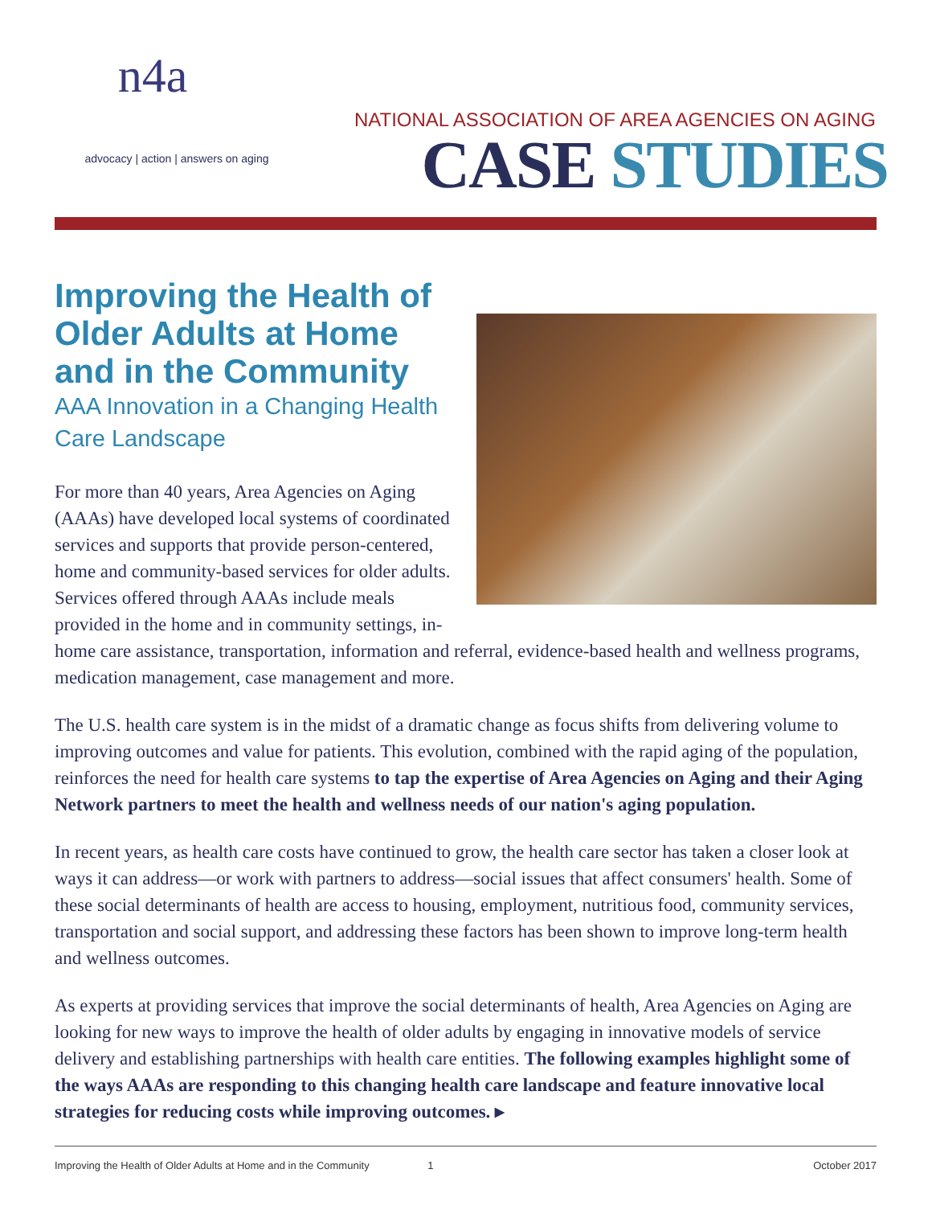n4a
advocacy | action | answers on aging
NATIONAL ASSOCIATION OF AREA AGENCIES ON AGING
CASE STUDIES
Improving the Health of Older Adults at Home and in the Community
AAA Innovation in a Changing Health Care Landscape
For more than 40 years, Area Agencies on Aging (AAAs) have developed local systems of coordinated services and supports that provide person-centered, home and community-based services for older adults. Services offered through AAAs include meals provided in the home and in community settings, in-home care assistance, transportation, information and referral, evidence-based health and wellness programs, medication management, case management and more.
The U.S. health care system is in the midst of a dramatic change as focus shifts from delivering volume to improving outcomes and value for patients. This evolution, combined with the rapid aging of the population, reinforces the need for health care systems to tap the expertise of Area Agencies on Aging and their Aging Network partners to meet the health and wellness needs of our nation's aging population.
In recent years, as health care costs have continued to grow, the health care sector has taken a closer look at ways it can address—or work with partners to address—social issues that affect consumers' health. Some of these social determinants of health are access to housing, employment, nutritious food, community services, transportation and social support, and addressing these factors has been shown to improve long-term health and wellness outcomes.
As experts at providing services that improve the social determinants of health, Area Agencies on Aging are looking for new ways to improve the health of older adults by engaging in innovative models of service delivery and establishing partnerships with health care entities. The following examples highlight some of the ways AAAs are responding to this changing health care landscape and feature innovative local strategies for reducing costs while improving outcomes. ▸
Improving the Health of Older Adults at Home and in the Community 1 October 2017